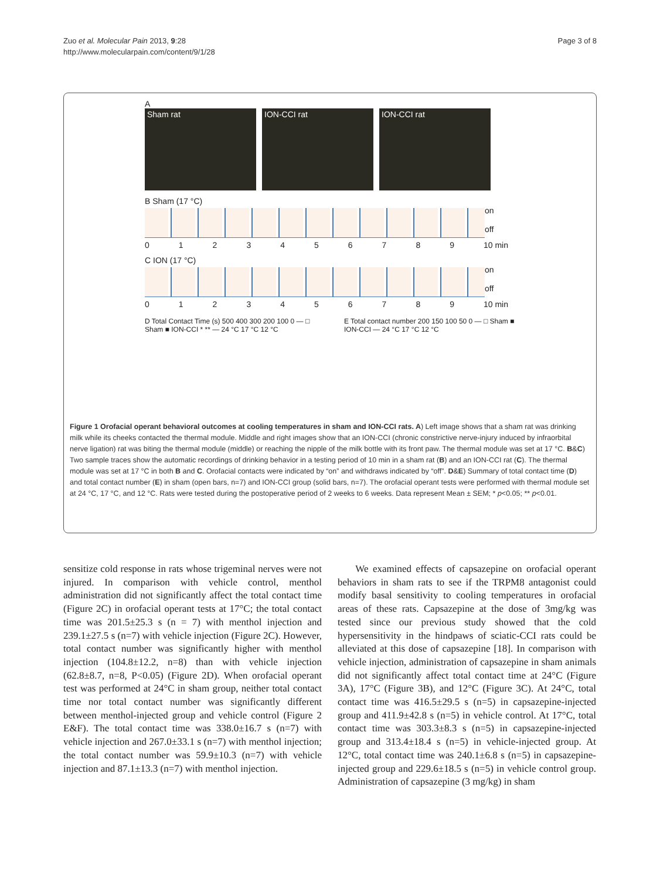Zuo et al. Molecular Pain 2013, 9:28
http://www.molecularpain.com/content/9/1/28
Page 3 of 8
A
Sham rat ION-CCI rat ION-CCI rat
B Sham (17 °C)
on
off
0123456789 10 min
C ION (17 °C)
on
off
0123456789 10 min
D Total Contact Time (s) 500 400 300 200 100 0 — □ Sham ■ ION-CCI * ** — 24 °C 17 °C 12 °C
E Total contact number 200 150 100 50 0 — □ Sham ■ ION-CCI — 24 °C 17 °C 12 °C
Figure 1 Orofacial operant behavioral outcomes at cooling temperatures in sham and ION-CCI rats. A) Left image shows that a sham rat was drinking milk while its cheeks contacted the thermal module. Middle and right images show that an ION-CCI (chronic constrictive nerve-injury induced by infraorbital nerve ligation) rat was biting the thermal module (middle) or reaching the nipple of the milk bottle with its front paw. The thermal module was set at 17 °C. B&C) Two sample traces show the automatic recordings of drinking behavior in a testing period of 10 min in a sham rat (B) and an ION-CCI rat (C). The thermal module was set at 17 °C in both B and C. Orofacial contacts were indicated by “on” and withdraws indicated by “off”. D&E) Summary of total contact time (D) and total contact number (E) in sham (open bars, n=7) and ION-CCI group (solid bars, n=7). The orofacial operant tests were performed with thermal module set at 24 °C, 17 °C, and 12 °C. Rats were tested during the postoperative period of 2 weeks to 6 weeks. Data represent Mean ± SEM; * p<0.05; ** p<0.01.
sensitize cold response in rats whose trigeminal nerves were not injured. In comparison with vehicle control, menthol administration did not significantly affect the total contact time (Figure 2C) in orofacial operant tests at 17°C; the total contact time was 201.5±25.3 s (n = 7) with menthol injection and 239.1±27.5 s (n=7) with vehicle injection (Figure 2C). However, total contact number was significantly higher with menthol injection (104.8±12.2, n=8) than with vehicle injection (62.8±8.7, n=8, P<0.05) (Figure 2D). When orofacial operant test was performed at 24°C in sham group, neither total contact time nor total contact number was significantly different between menthol-injected group and vehicle control (Figure 2 E&F). The total contact time was 338.0±16.7 s (n=7) with vehicle injection and 267.0±33.1 s (n=7) with menthol injection; the total contact number was 59.9±10.3 (n=7) with vehicle injection and 87.1±13.3 (n=7) with menthol injection.
We examined effects of capsazepine on orofacial operant behaviors in sham rats to see if the TRPM8 antagonist could modify basal sensitivity to cooling temperatures in orofacial areas of these rats. Capsazepine at the dose of 3mg/kg was tested since our previous study showed that the cold hypersensitivity in the hindpaws of sciatic-CCI rats could be alleviated at this dose of capsazepine [18]. In comparison with vehicle injection, administration of capsazepine in sham animals did not significantly affect total contact time at 24°C (Figure 3A), 17°C (Figure 3B), and 12°C (Figure 3C). At 24°C, total contact time was 416.5±29.5 s (n=5) in capsazepine-injected group and 411.9±42.8 s (n=5) in vehicle control. At 17°C, total contact time was 303.3±8.3 s (n=5) in capsazepine-injected group and 313.4±18.4 s (n=5) in vehicle-injected group. At 12°C, total contact time was 240.1±6.8 s (n=5) in capsazepine-injected group and 229.6±18.5 s (n=5) in vehicle control group. Administration of capsazepine (3 mg/kg) in sham